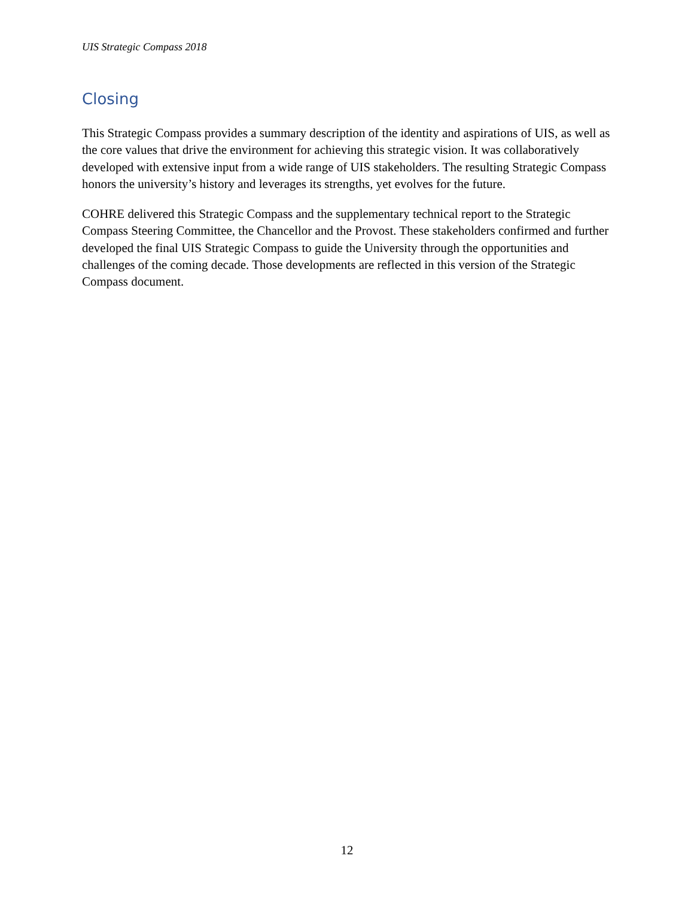UIS Strategic Compass 2018
Closing
This Strategic Compass provides a summary description of the identity and aspirations of UIS, as well as the core values that drive the environment for achieving this strategic vision. It was collaboratively developed with extensive input from a wide range of UIS stakeholders. The resulting Strategic Compass honors the university’s history and leverages its strengths, yet evolves for the future.
COHRE delivered this Strategic Compass and the supplementary technical report to the Strategic Compass Steering Committee, the Chancellor and the Provost. These stakeholders confirmed and further developed the final UIS Strategic Compass to guide the University through the opportunities and challenges of the coming decade. Those developments are reflected in this version of the Strategic Compass document.
12